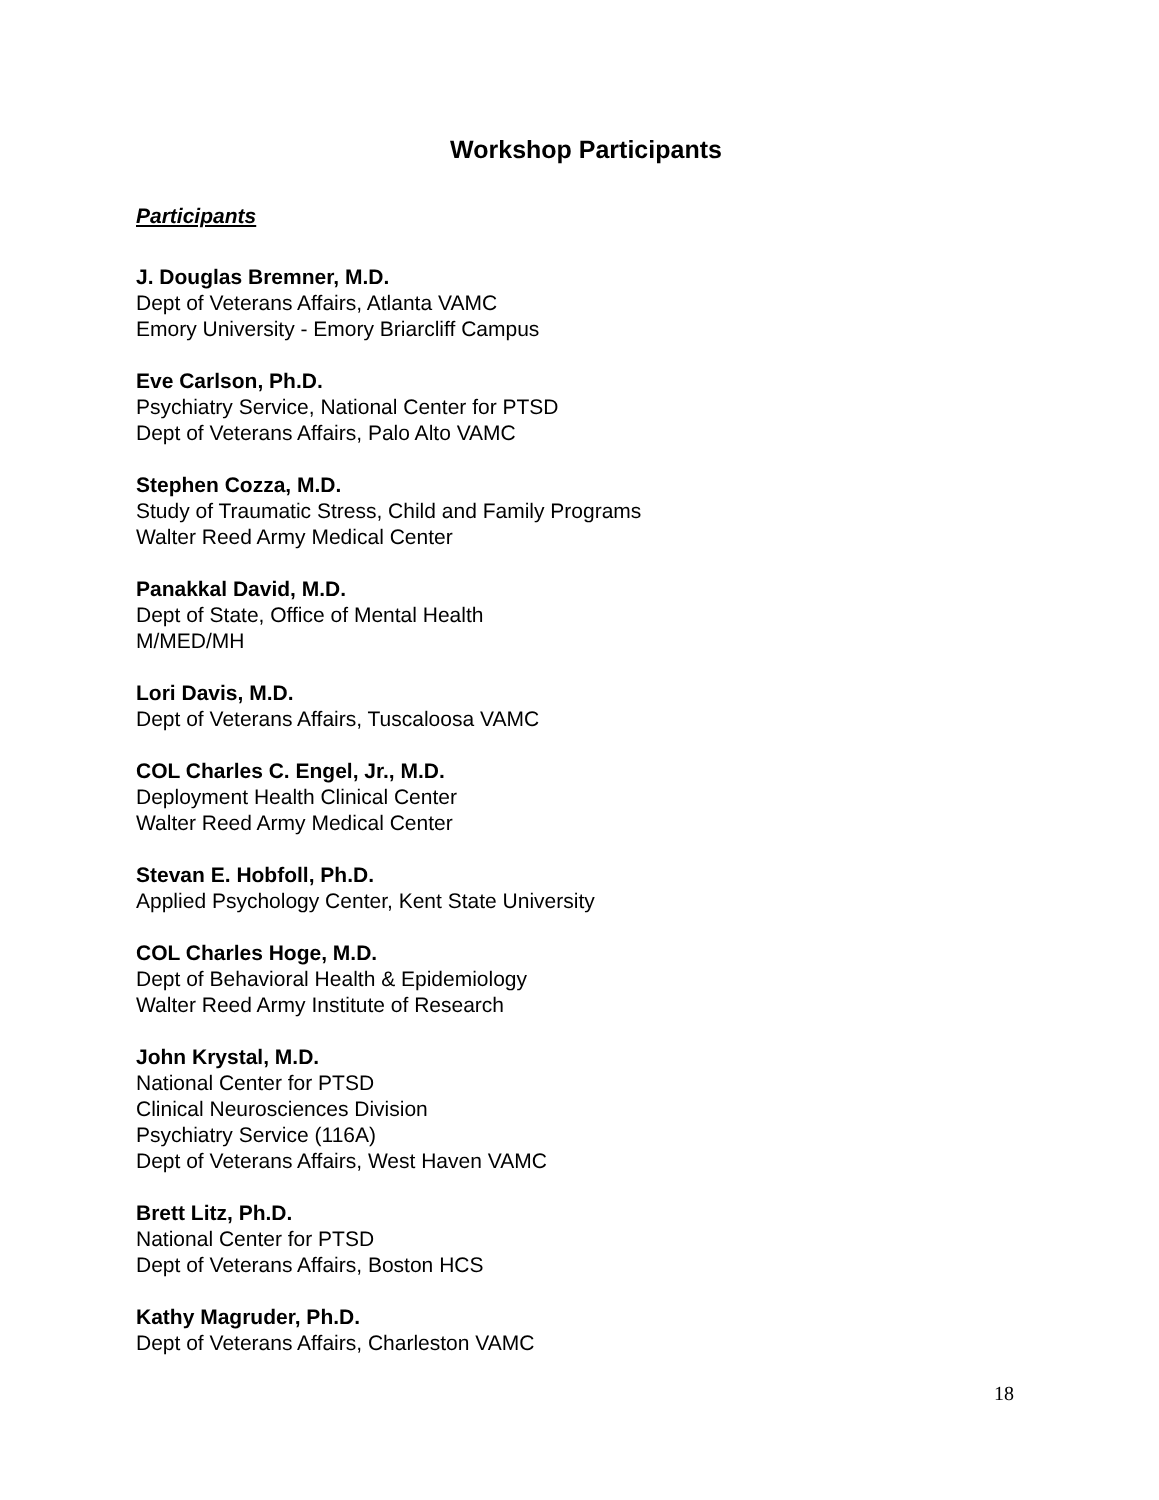Workshop Participants
Participants
J. Douglas Bremner, M.D.
Dept of Veterans Affairs, Atlanta VAMC
Emory University - Emory Briarcliff Campus
Eve Carlson, Ph.D.
Psychiatry Service, National Center for PTSD
Dept of Veterans Affairs, Palo Alto VAMC
Stephen Cozza, M.D.
Study of Traumatic Stress, Child and Family Programs
Walter Reed Army Medical Center
Panakkal David, M.D.
Dept of State, Office of Mental Health
M/MED/MH
Lori Davis, M.D.
Dept of Veterans Affairs, Tuscaloosa VAMC
COL Charles C. Engel, Jr., M.D.
Deployment Health Clinical Center
Walter Reed Army Medical Center
Stevan E. Hobfoll, Ph.D.
Applied Psychology Center, Kent State University
COL Charles Hoge, M.D.
Dept of Behavioral Health & Epidemiology
Walter Reed Army Institute of Research
John Krystal, M.D.
National Center for PTSD
Clinical Neurosciences Division
Psychiatry Service (116A)
Dept of Veterans Affairs, West Haven VAMC
Brett Litz, Ph.D.
National Center for PTSD
Dept of Veterans Affairs, Boston HCS
Kathy Magruder, Ph.D.
Dept of Veterans Affairs, Charleston VAMC
18